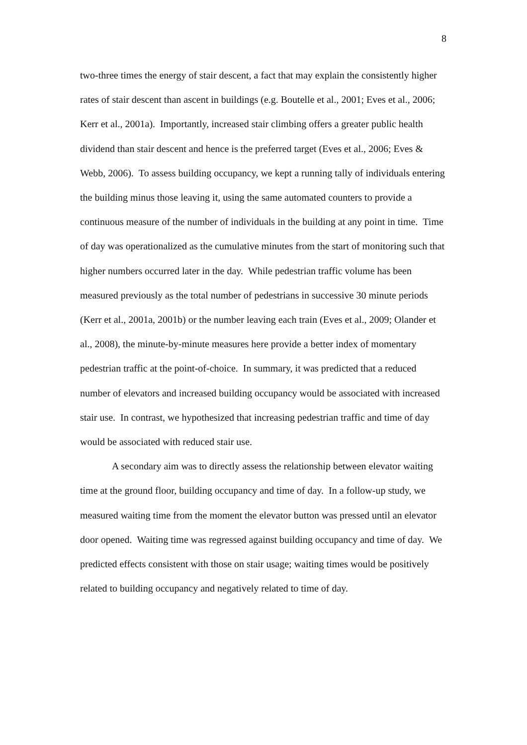8
two-three times the energy of stair descent, a fact that may explain the consistently higher rates of stair descent than ascent in buildings (e.g. Boutelle et al., 2001; Eves et al., 2006; Kerr et al., 2001a). Importantly, increased stair climbing offers a greater public health dividend than stair descent and hence is the preferred target (Eves et al., 2006; Eves & Webb, 2006). To assess building occupancy, we kept a running tally of individuals entering the building minus those leaving it, using the same automated counters to provide a continuous measure of the number of individuals in the building at any point in time. Time of day was operationalized as the cumulative minutes from the start of monitoring such that higher numbers occurred later in the day. While pedestrian traffic volume has been measured previously as the total number of pedestrians in successive 30 minute periods (Kerr et al., 2001a, 2001b) or the number leaving each train (Eves et al., 2009; Olander et al., 2008), the minute-by-minute measures here provide a better index of momentary pedestrian traffic at the point-of-choice. In summary, it was predicted that a reduced number of elevators and increased building occupancy would be associated with increased stair use. In contrast, we hypothesized that increasing pedestrian traffic and time of day would be associated with reduced stair use.
A secondary aim was to directly assess the relationship between elevator waiting time at the ground floor, building occupancy and time of day. In a follow-up study, we measured waiting time from the moment the elevator button was pressed until an elevator door opened. Waiting time was regressed against building occupancy and time of day. We predicted effects consistent with those on stair usage; waiting times would be positively related to building occupancy and negatively related to time of day.